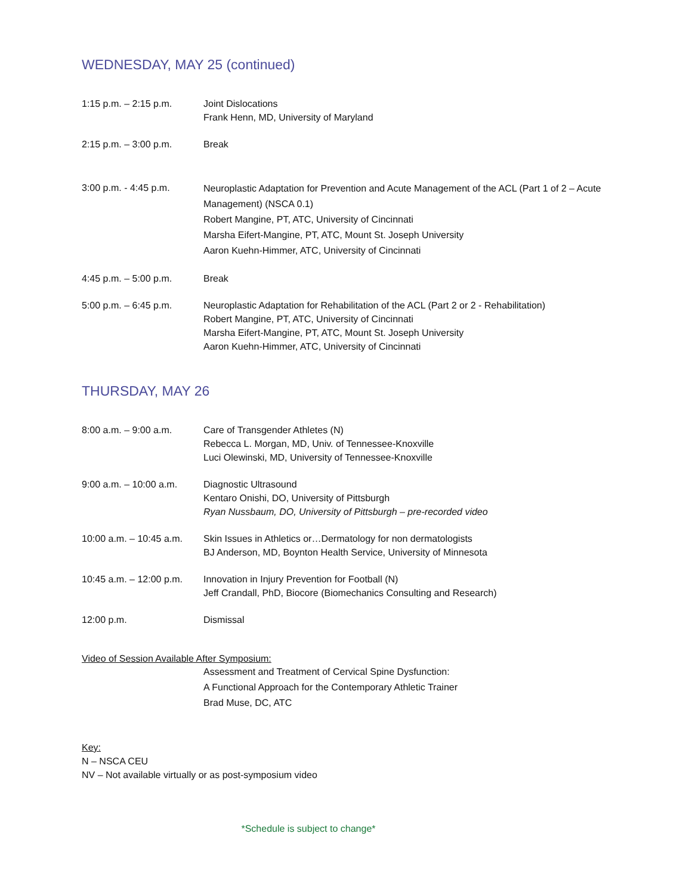WEDNESDAY, MAY 25 (continued)
1:15 p.m. – 2:15 p.m. Joint Dislocations
Frank Henn, MD, University of Maryland
2:15 p.m. – 3:00 p.m. Break
3:00 p.m. - 4:45 p.m.
Neuroplastic Adaptation for Prevention and Acute Management of the ACL (Part 1 of 2 – Acute Management) (NSCA 0.1)
Robert Mangine, PT, ATC, University of Cincinnati
Marsha Eifert-Mangine, PT, ATC, Mount St. Joseph University
Aaron Kuehn-Himmer, ATC, University of Cincinnati
4:45 p.m. – 5:00 p.m. Break
5:00 p.m. – 6:45 p.m. Neuroplastic Adaptation for Rehabilitation of the ACL (Part 2 or 2 - Rehabilitation)
Robert Mangine, PT, ATC, University of Cincinnati
Marsha Eifert-Mangine, PT, ATC, Mount St. Joseph University
Aaron Kuehn-Himmer, ATC, University of Cincinnati
THURSDAY, MAY 26
8:00 a.m. – 9:00 a.m. Care of Transgender Athletes (N)
Rebecca L. Morgan, MD, Univ. of Tennessee-Knoxville
Luci Olewinski, MD, University of Tennessee-Knoxville
9:00 a.m. – 10:00 a.m.
Diagnostic Ultrasound
Kentaro Onishi, DO, University of Pittsburgh
Ryan Nussbaum, DO, University of Pittsburgh – pre-recorded video
10:00 a.m. – 10:45 a.m.
Skin Issues in Athletics or…Dermatology for non dermatologists
BJ Anderson, MD, Boynton Health Service, University of Minnesota
10:45 a.m. – 12:00 p.m.
Innovation in Injury Prevention for Football (N)
Jeff Crandall, PhD, Biocore (Biomechanics Consulting and Research)
12:00 p.m. Dismissal
Video of Session Available After Symposium:
Assessment and Treatment of Cervical Spine Dysfunction:
A Functional Approach for the Contemporary Athletic Trainer
Brad Muse, DC, ATC
Key:
N – NSCA CEU
NV – Not available virtually or as post-symposium video
*Schedule is subject to change*